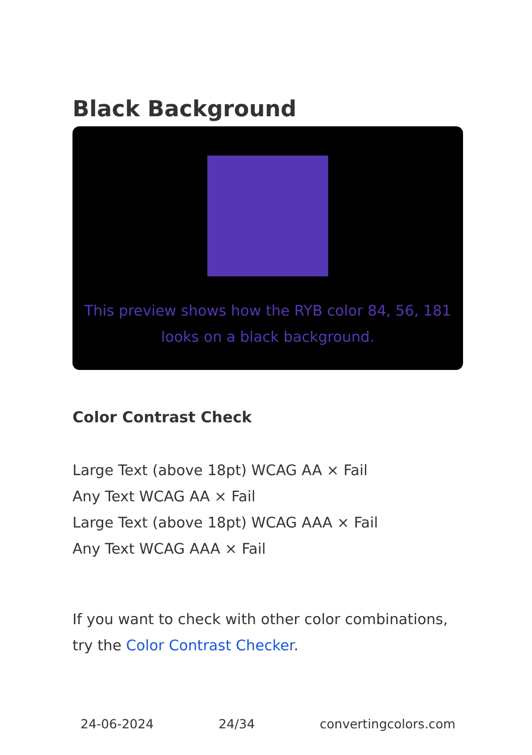Black Background
This preview shows how the RYB color 84, 56, 181 looks on a black background.
Color Contrast Check
Large Text (above 18pt) WCAG AA × Fail
Any Text WCAG AA × Fail
Large Text (above 18pt) WCAG AAA × Fail
Any Text WCAG AAA × Fail
If you want to check with other color combinations, try the Color Contrast Checker.
24-06-2024 24/34 convertingcolors.com